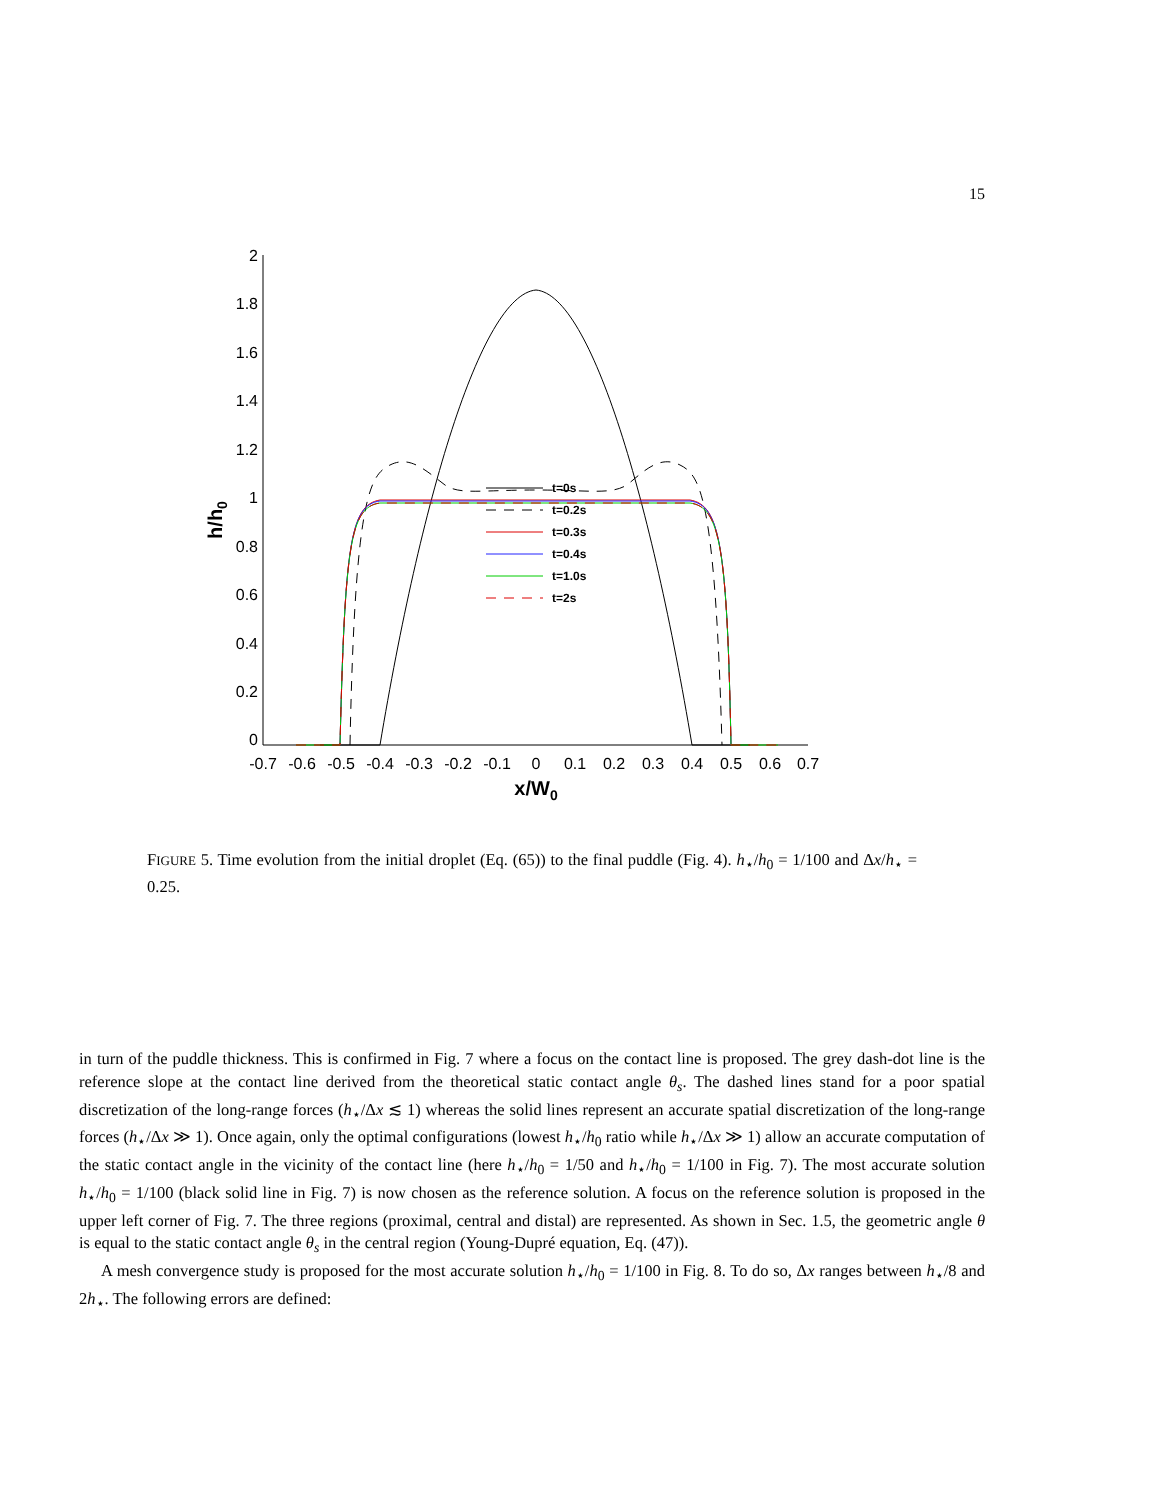15
2
1.8
1.6
1.4
1.2
1
0.8
0.6
0.4
0.2
0
-0.7
-0.6
-0.5
-0.4
-0.3
-0.2
-0.1
0
0.1
0.2
0.3
0.4
0.5
0.6
0.7
x/W0
h/h0
t=0s
t=0.2s
t=0.3s
t=0.4s
t=1.0s
t=2s
FIGURE 5. Time evolution from the initial droplet (Eq. (65)) to the final puddle (Fig. 4). h<sub>⋆</sub>/h<sub>0</sub> = 1/100 and Δx/h<sub>⋆</sub> = 0.25.
in turn of the puddle thickness. This is confirmed in Fig. 7 where a focus on the contact line is proposed. The grey dash-dot line is the reference slope at the contact line derived from the theoretical static contact angle θ<sub>s</sub>. The dashed lines stand for a poor spatial discretization of the long-range forces (h<sub>⋆</sub>/Δx ≲ 1) whereas the solid lines represent an accurate spatial discretization of the long-range forces (h<sub>⋆</sub>/Δx ≫ 1). Once again, only the optimal configurations (lowest h<sub>⋆</sub>/h<sub>0</sub> ratio while h<sub>⋆</sub>/Δx ≫ 1) allow an accurate computation of the static contact angle in the vicinity of the contact line (here h<sub>⋆</sub>/h<sub>0</sub> = 1/50 and h<sub>⋆</sub>/h<sub>0</sub> = 1/100 in Fig. 7). The most accurate solution h<sub>⋆</sub>/h<sub>0</sub> = 1/100 (black solid line in Fig. 7) is now chosen as the reference solution. A focus on the reference solution is proposed in the upper left corner of Fig. 7. The three regions (proximal, central and distal) are represented. As shown in Sec. 1.5, the geometric angle θ is equal to the static contact angle θ<sub>s</sub> in the central region (Young-Dupré equation, Eq. (47)).
A mesh convergence study is proposed for the most accurate solution h<sub>⋆</sub>/h<sub>0</sub> = 1/100 in Fig. 8. To do so, Δx ranges between h<sub>⋆</sub>/8 and 2h<sub>⋆</sub>. The following errors are defined: